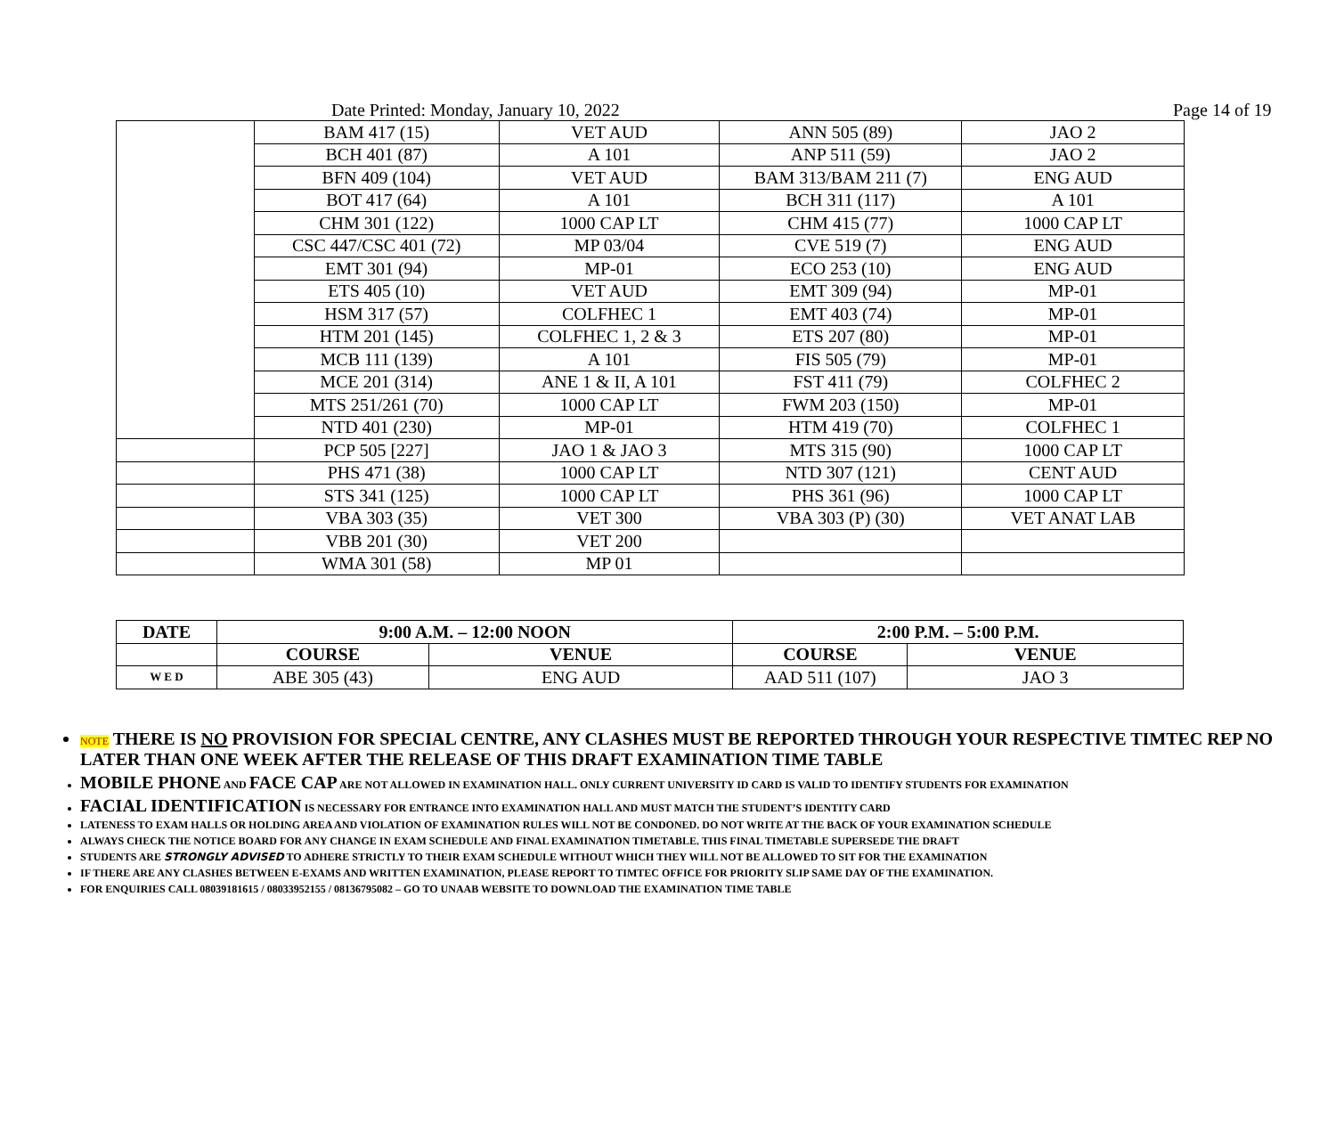Date Printed: Monday, January 10, 2022 Page 14 of 19
| | BAM 417 (15) | VET AUD | ANN 505 (89) | JAO 2 |
| | BCH 401 (87) | A 101 | ANP 511 (59) | JAO 2 |
| | BFN 409 (104) | VET AUD | BAM 313/BAM 211 (7) | ENG AUD |
| | BOT 417 (64) | A 101 | BCH 311 (117) | A 101 |
| | CHM 301 (122) | 1000 CAP LT | CHM 415 (77) | 1000 CAP LT |
| | CSC 447/CSC 401 (72) | MP 03/04 | CVE 519 (7) | ENG AUD |
| | EMT 301 (94) | MP-01 | ECO 253 (10) | ENG AUD |
| | ETS 405 (10) | VET AUD | EMT 309 (94) | MP-01 |
| | HSM 317 (57) | COLFHEC 1 | EMT 403 (74) | MP-01 |
| | HTM 201 (145) | COLFHEC 1, 2 & 3 | ETS 207 (80) | MP-01 |
| | MCB 111 (139) | A 101 | FIS 505 (79) | MP-01 |
| | MCE 201 (314) | ANE 1 & II, A 101 | FST 411 (79) | COLFHEC 2 |
| | MTS 251/261 (70) | 1000 CAP LT | FWM 203 (150) | MP-01 |
| | NTD 401 (230) | MP-01 | HTM 419 (70) | COLFHEC 1 |
| | PCP 505 [227] | JAO 1 & JAO 3 | MTS 315 (90) | 1000 CAP LT |
| | PHS 471 (38) | 1000 CAP LT | NTD 307 (121) | CENT AUD |
| | STS 341 (125) | 1000 CAP LT | PHS 361 (96) | 1000 CAP LT |
| | VBA 303 (35) | VET 300 | VBA 303 (P) (30) | VET ANAT LAB |
| | VBB 201 (30) | VET 200 | | |
| | WMA 301 (58) | MP 01 | | |
| DATE | 9:00 A.M. – 12:00 NOON | | 2:00 P.M. – 5:00 P.M. | |
| --- | --- | --- | --- | --- |
| | COURSE | VENUE | COURSE | VENUE |
| W E D | ABE 305 (43) | ENG AUD | AAD 511 (107) | JAO 3 |
NOTE THERE IS NO PROVISION FOR SPECIAL CENTRE, ANY CLASHES MUST BE REPORTED THROUGH YOUR RESPECTIVE TIMTEC REP NO LATER THAN ONE WEEK AFTER THE RELEASE OF THIS DRAFT EXAMINATION TIME TABLE
MOBILE PHONE AND FACE CAP ARE NOT ALLOWED IN EXAMINATION HALL. ONLY CURRENT UNIVERSITY ID CARD IS VALID TO IDENTIFY STUDENTS FOR EXAMINATION
FACIAL IDENTIFICATION IS NECESSARY FOR ENTRANCE INTO EXAMINATION HALL AND MUST MATCH THE STUDENT’S IDENTITY CARD
LATENESS TO EXAM HALLS OR HOLDING AREA AND VIOLATION OF EXAMINATION RULES WILL NOT BE CONDONED. DO NOT WRITE AT THE BACK OF YOUR EXAMINATION SCHEDULE
ALWAYS CHECK THE NOTICE BOARD FOR ANY CHANGE IN EXAM SCHEDULE AND FINAL EXAMINATION TIMETABLE. THIS FINAL TIMETABLE SUPERSEDE THE DRAFT
STUDENTS ARE STRONGLY ADVISED TO ADHERE STRICTLY TO THEIR EXAM SCHEDULE WITHOUT WHICH THEY WILL NOT BE ALLOWED TO SIT FOR THE EXAMINATION
IF THERE ARE ANY CLASHES BETWEEN E-EXAMS AND WRITTEN EXAMINATION, PLEASE REPORT TO TIMTEC OFFICE FOR PRIORITY SLIP SAME DAY OF THE EXAMINATION.
FOR ENQUIRIES CALL 08039181615 / 08033952155 / 08136795082 – GO TO UNAAB WEBSITE TO DOWNLOAD THE EXAMINATION TIME TABLE